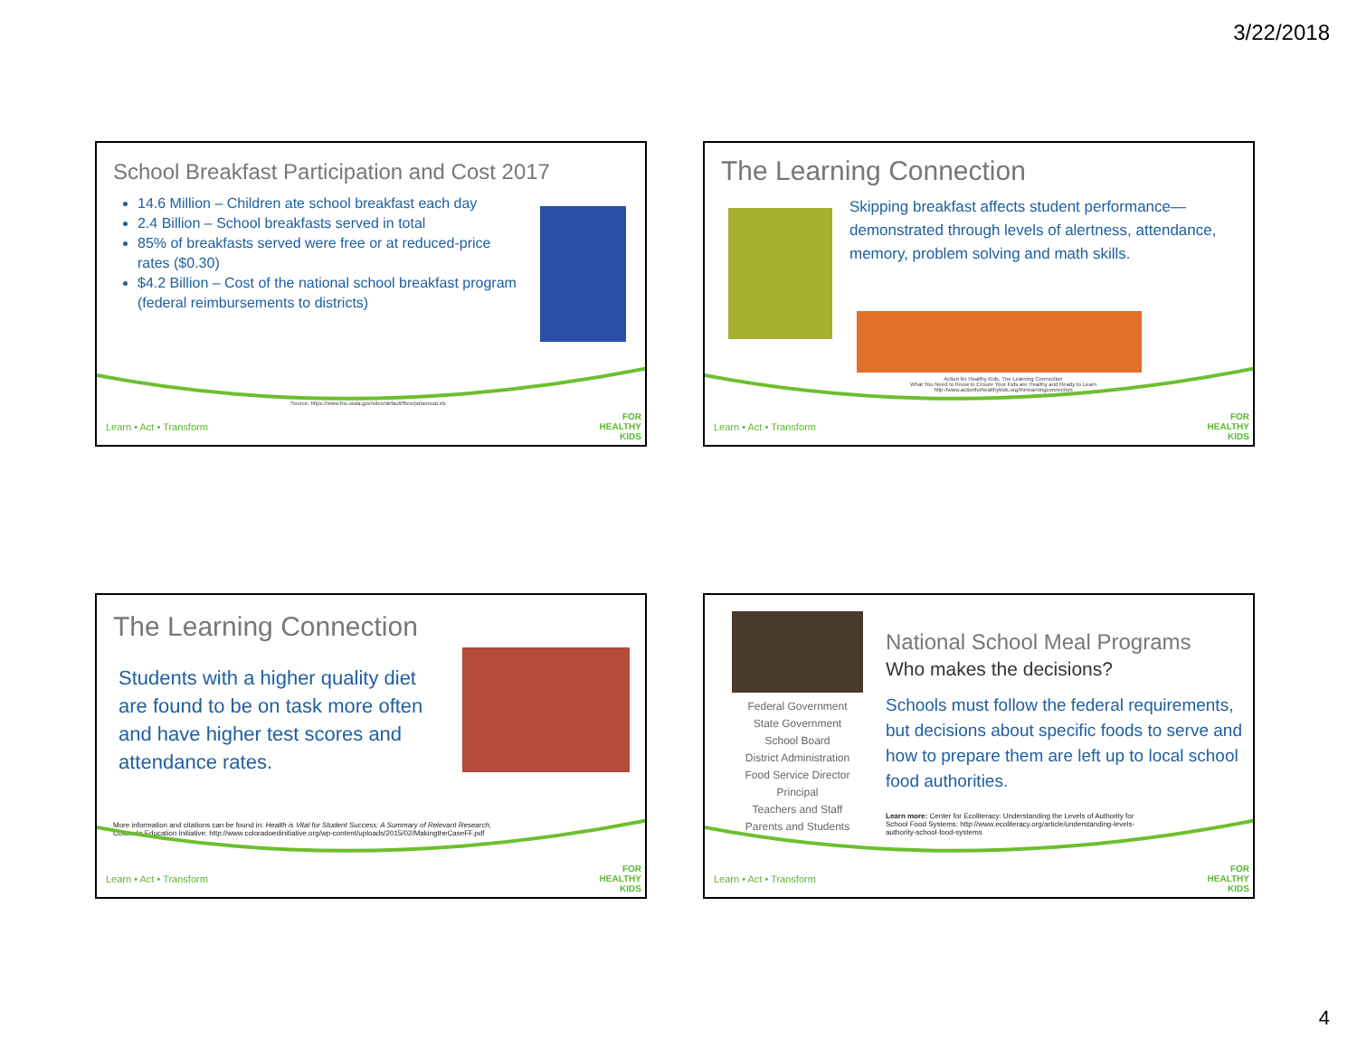3/22/2018
School Breakfast Participation and Cost 2017
14.6 Million – Children ate school breakfast each day
2.4 Billion – School breakfasts served in total
85% of breakfasts served were free or at reduced-price rates ($0.30)
$4.2 Billion – Cost of the national school breakfast program (federal reimbursements to districts)
Source: https://www.fns.usda.gov/sites/default/files/pd/annual.xls
Learn • Act • Transform
FOR HEALTHY KIDS
The Learning Connection
Skipping breakfast affects student performance—demonstrated through levels of alertness, attendance, memory, problem solving and math skills.
Action for Healthy Kids, The Learning Connection
What You Need to Know to Ensure Your Kids are Healthy and Ready to Learn
http://www.actionforhealthykids.org/thelearningconnection
Learn • Act • Transform
FOR HEALTHY KIDS
The Learning Connection
Students with a higher quality diet are found to be on task more often and have higher test scores and attendance rates.
More information and citations can be found in: Health is Vital for Student Success: A Summary of Relevant Research,
Colorado Education Initiative: http://www.coloradoedinitiative.org/wp-content/uploads/2015/02/MakingtheCaseFF.pdf
Learn • Act • Transform
FOR HEALTHY KIDS
Federal Government
State Government
School Board
District Administration
Food Service Director
Principal
Teachers and Staff
Parents and Students
National School Meal Programs
Who makes the decisions?
Schools must follow the federal requirements, but decisions about specific foods to serve and how to prepare them are left up to local school food authorities.
Learn more: Center for Ecoliteracy: Understanding the Levels of Authority for School Food Systems: http://www.ecoliteracy.org/article/understanding-levels-authority-school-food-systems
Learn • Act • Transform
FOR HEALTHY KIDS
4